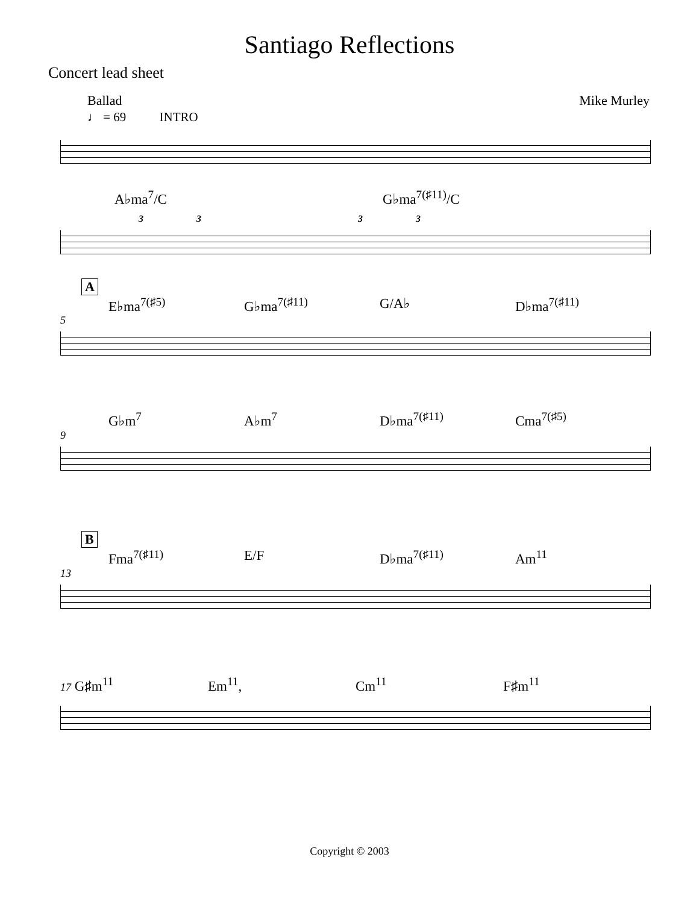Santiago Reflections
Concert lead sheet
Ballad Mike Murley
♩ = 69 INTRO
A♭ma<sup>7</sup>/C G♭ma<sup>7(♯11)</sup>/C
3 3 3 3
A
E♭ma<sup>7(♯5)</sup> G♭ma<sup>7(♯11)</sup> G/A♭ D♭ma<sup>7(♯11)</sup>
5
G♭m<sup>7</sup> A♭m<sup>7</sup> D♭ma<sup>7(♯11)</sup> Cma<sup>7(♯5)</sup>
9
B
Fma<sup>7(♯11)</sup> E/F D♭ma<sup>7(♯11)</sup> Am<sup>11</sup>
13
17 G♯m<sup>11</sup> Em<sup>11</sup>, Cm<sup>11</sup> F♯m<sup>11</sup>
Copyright © 2003